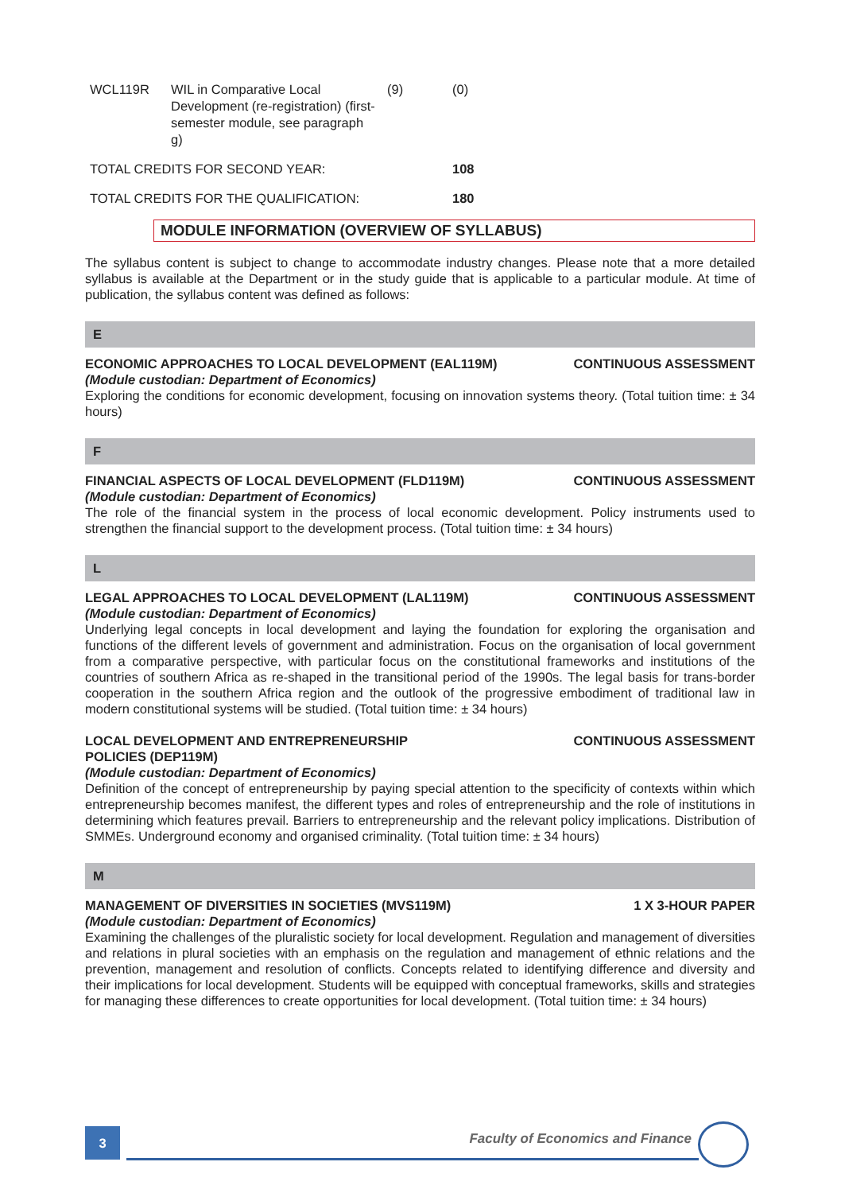| WCL119R | WIL in Comparative Local Development (re-registration) (first-semester module, see paragraph g) | (9) | (0) |
| TOTAL CREDITS FOR SECOND YEAR: | | | 108 |
| TOTAL CREDITS FOR THE QUALIFICATION: | | | 180 |
MODULE INFORMATION (OVERVIEW OF SYLLABUS)
The syllabus content is subject to change to accommodate industry changes. Please note that a more detailed syllabus is available at the Department or in the study guide that is applicable to a particular module. At time of publication, the syllabus content was defined as follows:
E
ECONOMIC APPROACHES TO LOCAL DEVELOPMENT (EAL119M) CONTINUOUS ASSESSMENT
(Module custodian: Department of Economics)
Exploring the conditions for economic development, focusing on innovation systems theory. (Total tuition time: ± 34 hours)
F
FINANCIAL ASPECTS OF LOCAL DEVELOPMENT (FLD119M) CONTINUOUS ASSESSMENT
(Module custodian: Department of Economics)
The role of the financial system in the process of local economic development. Policy instruments used to strengthen the financial support to the development process. (Total tuition time: ± 34 hours)
L
LEGAL APPROACHES TO LOCAL DEVELOPMENT (LAL119M) CONTINUOUS ASSESSMENT
(Module custodian: Department of Economics)
Underlying legal concepts in local development and laying the foundation for exploring the organisation and functions of the different levels of government and administration. Focus on the organisation of local government from a comparative perspective, with particular focus on the constitutional frameworks and institutions of the countries of southern Africa as re-shaped in the transitional period of the 1990s. The legal basis for trans-border cooperation in the southern Africa region and the outlook of the progressive embodiment of traditional law in modern constitutional systems will be studied. (Total tuition time: ± 34 hours)
LOCAL DEVELOPMENT AND ENTREPRENEURSHIP
POLICIES (DEP119M) CONTINUOUS ASSESSMENT
(Module custodian: Department of Economics)
Definition of the concept of entrepreneurship by paying special attention to the specificity of contexts within which entrepreneurship becomes manifest, the different types and roles of entrepreneurship and the role of institutions in determining which features prevail. Barriers to entrepreneurship and the relevant policy implications. Distribution of SMMEs. Underground economy and organised criminality. (Total tuition time: ± 34 hours)
M
MANAGEMENT OF DIVERSITIES IN SOCIETIES (MVS119M) 1 X 3-HOUR PAPER
(Module custodian: Department of Economics)
Examining the challenges of the pluralistic society for local development. Regulation and management of diversities and relations in plural societies with an emphasis on the regulation and management of ethnic relations and the prevention, management and resolution of conflicts. Concepts related to identifying difference and diversity and their implications for local development. Students will be equipped with conceptual frameworks, skills and strategies for managing these differences to create opportunities for local development. (Total tuition time: ± 34 hours)
3
Faculty of Economics and Finance